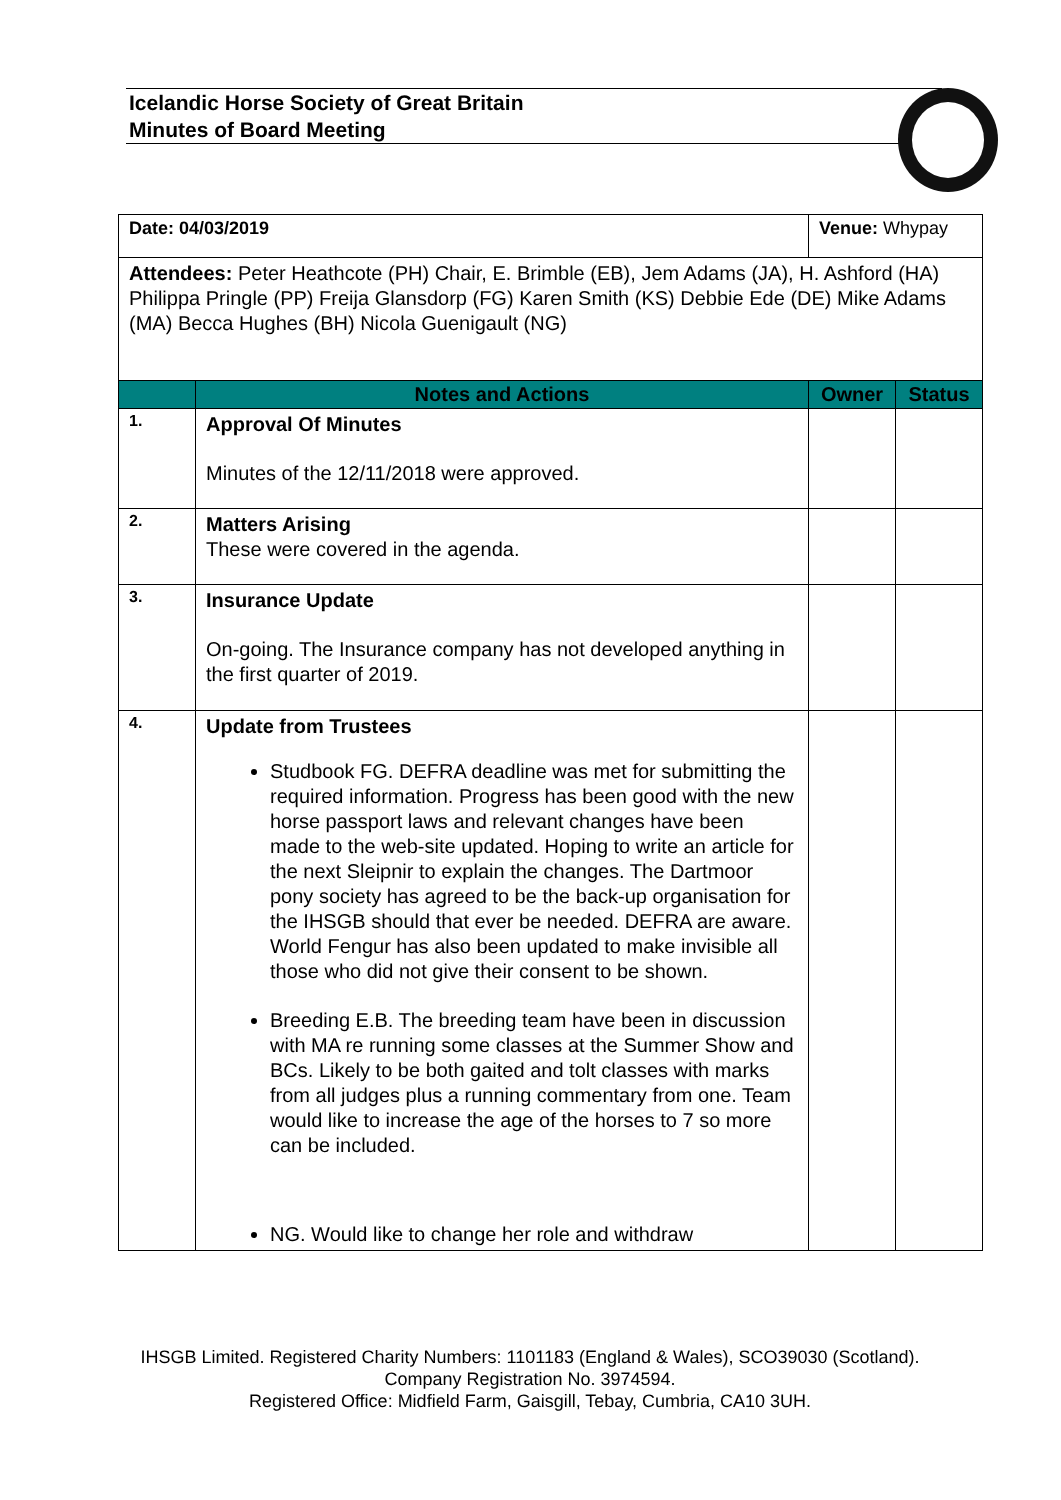Icelandic Horse Society of Great Britain
Minutes of Board Meeting
| Date: 04/03/2019 | | Venue: Whypay | |
| Attendees: Peter Heathcote (PH) Chair, E. Brimble (EB), Jem Adams (JA), H. Ashford (HA) Philippa Pringle (PP) Freija Glansdorp (FG) Karen Smith (KS) Debbie Ede (DE) Mike Adams (MA) Becca Hughes (BH) Nicola Guenigault (NG) | | | |
| | Notes and Actions | Owner | Status |
| 1. | Approval Of Minutes Minutes of the 12/11/2018 were approved. | | |
| 2. | Matters Arising These were covered in the agenda. | | |
| 3. | Insurance Update On-going. The Insurance company has not developed anything in the first quarter of 2019. | | |
| 4. | Update from Trustees Studbook FG. DEFRA deadline was met for submitting the required information. Progress has been good with the new horse passport laws and relevant changes have been made to the web-site updated. Hoping to write an article for the next Sleipnir to explain the changes. The Dartmoor pony society has agreed to be the back-up organisation for the IHSGB should that ever be needed. DEFRA are aware. World Fengur has also been updated to make invisible all those who did not give their consent to be shown. Breeding E.B. The breeding team have been in discussion with MA re running some classes at the Summer Show and BCs. Likely to be both gaited and tolt classes with marks from all judges plus a running commentary from one. Team would like to increase the age of the horses to 7 so more can be included. NG. Would like to change her role and withdraw | | |
IHSGB Limited. Registered Charity Numbers: 1101183 (England & Wales), SCO39030 (Scotland). Company Registration No. 3974594.
Registered Office: Midfield Farm, Gaisgill, Tebay, Cumbria, CA10 3UH.